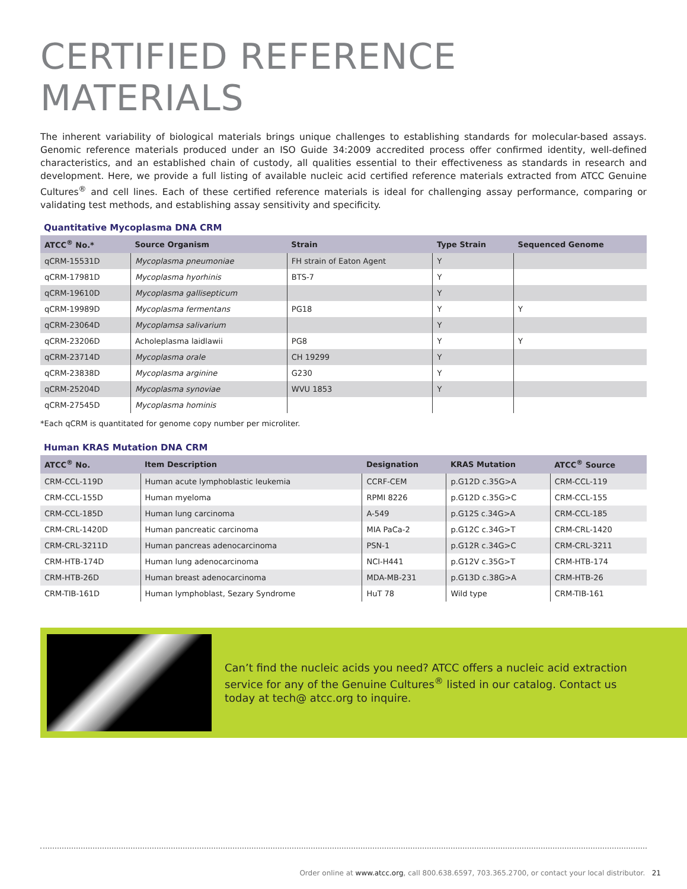CERTIFIED REFERENCE MATERIALS
The inherent variability of biological materials brings unique challenges to establishing standards for molecular-based assays. Genomic reference materials produced under an ISO Guide 34:2009 accredited process offer confirmed identity, well-defined characteristics, and an established chain of custody, all qualities essential to their effectiveness as standards in research and development. Here, we provide a full listing of available nucleic acid certified reference materials extracted from ATCC Genuine Cultures<sup>®</sup> and cell lines. Each of these certified reference materials is ideal for challenging assay performance, comparing or validating test methods, and establishing assay sensitivity and specificity.
Quantitative Mycoplasma DNA CRM
| ATCC<sup>®</sup> No.* | Source Organism | Strain | Type Strain | Sequenced Genome |
| --- | --- | --- | --- | --- |
| qCRM-15531D | Mycoplasma pneumoniae | FH strain of Eaton Agent | Y | |
| qCRM-17981D | Mycoplasma hyorhinis | BTS-7 | Y | |
| qCRM-19610D | Mycoplasma gallisepticum | | Y | |
| qCRM-19989D | Mycoplasma fermentans | PG18 | Y | Y |
| qCRM-23064D | Mycoplamsa salivarium | | Y | |
| qCRM-23206D | Acholeplasma laidlawii | PG8 | Y | Y |
| qCRM-23714D | Mycoplasma orale | CH 19299 | Y | |
| qCRM-23838D | Mycoplasma arginine | G230 | Y | |
| qCRM-25204D | Mycoplasma synoviae | WVU 1853 | Y | |
| qCRM-27545D | Mycoplasma hominis | | | |
*Each qCRM is quantitated for genome copy number per microliter.
Human KRAS Mutation DNA CRM
| ATCC<sup>®</sup> No. | Item Description | Designation | KRAS Mutation | ATCC<sup>®</sup> Source |
| --- | --- | --- | --- | --- |
| CRM-CCL-119D | Human acute lymphoblastic leukemia | CCRF-CEM | p.G12D c.35G>A | CRM-CCL-119 |
| CRM-CCL-155D | Human myeloma | RPMI 8226 | p.G12D c.35G>C | CRM-CCL-155 |
| CRM-CCL-185D | Human lung carcinoma | A-549 | p.G12S c.34G>A | CRM-CCL-185 |
| CRM-CRL-1420D | Human pancreatic carcinoma | MIA PaCa-2 | p.G12C c.34G>T | CRM-CRL-1420 |
| CRM-CRL-3211D | Human pancreas adenocarcinoma | PSN-1 | p.G12R c.34G>C | CRM-CRL-3211 |
| CRM-HTB-174D | Human lung adenocarcinoma | NCI-H441 | p.G12V c.35G>T | CRM-HTB-174 |
| CRM-HTB-26D | Human breast adenocarcinoma | MDA-MB-231 | p.G13D c.38G>A | CRM-HTB-26 |
| CRM-TIB-161D | Human lymphoblast, Sezary Syndrome | HuT 78 | Wild type | CRM-TIB-161 |
Can’t find the nucleic acids you need? ATCC offers a nucleic acid extraction service for any of the Genuine Cultures<sup>®</sup> listed in our catalog. Contact us today at tech@ atcc.org to inquire.
Order online at www.atcc.org, call 800.638.6597, 703.365.2700, or contact your local distributor. 21